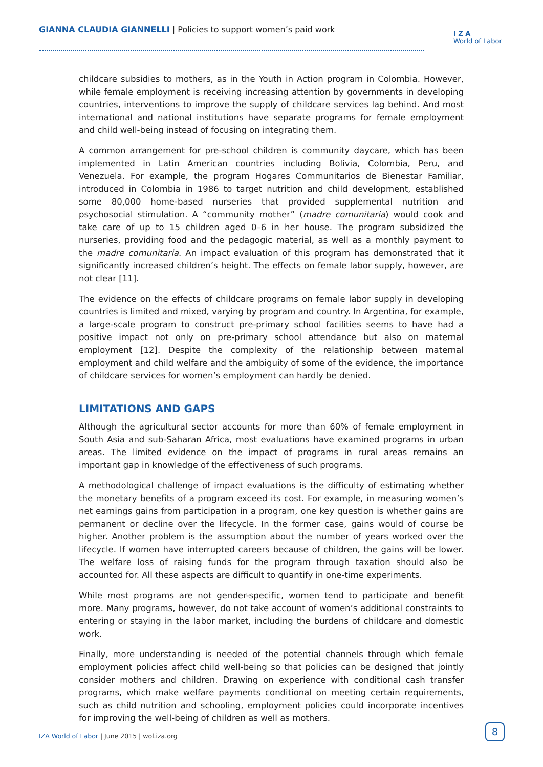GIANNA CLAUDIA GIANNELLI | Policies to support women’s paid work
I Z A
World of Labor
childcare subsidies to mothers, as in the Youth in Action program in Colombia. However, while female employment is receiving increasing attention by governments in developing countries, interventions to improve the supply of childcare services lag behind. And most international and national institutions have separate programs for female employment and child well-being instead of focusing on integrating them.
A common arrangement for pre-school children is community daycare, which has been implemented in Latin American countries including Bolivia, Colombia, Peru, and Venezuela. For example, the program Hogares Communitarios de Bienestar Familiar, introduced in Colombia in 1986 to target nutrition and child development, established some 80,000 home-based nurseries that provided supplemental nutrition and psychosocial stimulation. A “community mother” (madre comunitaria) would cook and take care of up to 15 children aged 0–6 in her house. The program subsidized the nurseries, providing food and the pedagogic material, as well as a monthly payment to the madre comunitaria. An impact evaluation of this program has demonstrated that it significantly increased children’s height. The effects on female labor supply, however, are not clear [11].
The evidence on the effects of childcare programs on female labor supply in developing countries is limited and mixed, varying by program and country. In Argentina, for example, a large-scale program to construct pre-primary school facilities seems to have had a positive impact not only on pre-primary school attendance but also on maternal employment [12]. Despite the complexity of the relationship between maternal employment and child welfare and the ambiguity of some of the evidence, the importance of childcare services for women’s employment can hardly be denied.
LIMITATIONS AND GAPS
Although the agricultural sector accounts for more than 60% of female employment in South Asia and sub-Saharan Africa, most evaluations have examined programs in urban areas. The limited evidence on the impact of programs in rural areas remains an important gap in knowledge of the effectiveness of such programs.
A methodological challenge of impact evaluations is the difficulty of estimating whether the monetary benefits of a program exceed its cost. For example, in measuring women’s net earnings gains from participation in a program, one key question is whether gains are permanent or decline over the lifecycle. In the former case, gains would of course be higher. Another problem is the assumption about the number of years worked over the lifecycle. If women have interrupted careers because of children, the gains will be lower. The welfare loss of raising funds for the program through taxation should also be accounted for. All these aspects are difficult to quantify in one-time experiments.
While most programs are not gender-specific, women tend to participate and benefit more. Many programs, however, do not take account of women’s additional constraints to entering or staying in the labor market, including the burdens of childcare and domestic work.
Finally, more understanding is needed of the potential channels through which female employment policies affect child well-being so that policies can be designed that jointly consider mothers and children. Drawing on experience with conditional cash transfer programs, which make welfare payments conditional on meeting certain requirements, such as child nutrition and schooling, employment policies could incorporate incentives for improving the well-being of children as well as mothers.
IZA World of Labor | June 2015 | wol.iza.org
8